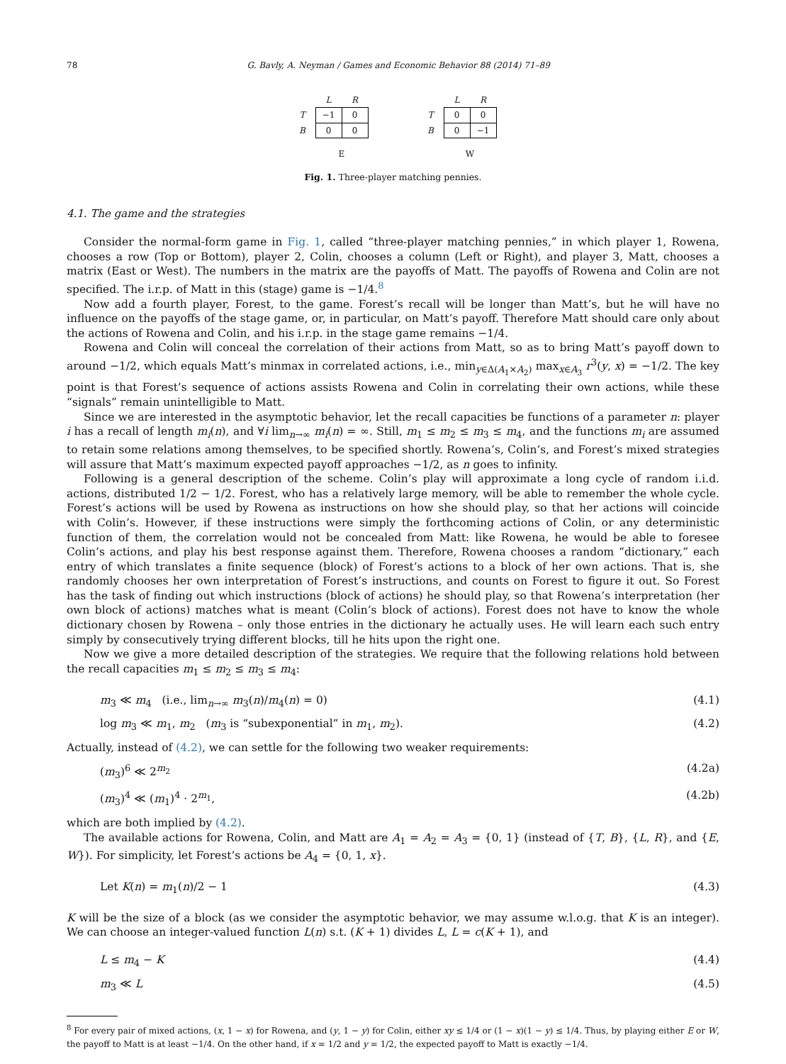78 G. Bavly, A. Neyman / Games and Economic Behavior 88 (2014) 71–89
| | L | R |
| T | −1 | 0 |
| B | 0 | 0 |
| | E | |
| | L | R |
| T | 0 | 0 |
| B | 0 | −1 |
| | W | |
Fig. 1. Three-player matching pennies.
4.1. The game and the strategies
Consider the normal-form game in Fig. 1, called “three-player matching pennies,” in which player 1, Rowena, chooses a row (Top or Bottom), player 2, Colin, chooses a column (Left or Right), and player 3, Matt, chooses a matrix (East or West). The numbers in the matrix are the payoffs of Matt. The payoffs of Rowena and Colin are not specified. The i.r.p. of Matt in this (stage) game is −1/4.<sup>8</sup>
Now add a fourth player, Forest, to the game. Forest’s recall will be longer than Matt’s, but he will have no influence on the payoffs of the stage game, or, in particular, on Matt’s payoff. Therefore Matt should care only about the actions of Rowena and Colin, and his i.r.p. in the stage game remains −1/4.
Rowena and Colin will conceal the correlation of their actions from Matt, so as to bring Matt’s payoff down to around −1/2, which equals Matt’s minmax in correlated actions, i.e., min<sub>y∈Δ(A<sub>1</sub>×A<sub>2</sub>)</sub> max<sub>x∈A<sub>3</sub></sub> r<sup>3</sup>(y, x) = −1/2. The key point is that Forest’s sequence of actions assists Rowena and Colin in correlating their own actions, while these “signals” remain unintelligible to Matt.
Since we are interested in the asymptotic behavior, let the recall capacities be functions of a parameter n: player i has a recall of length m<sub>i</sub>(n), and ∀i lim<sub>n→∞</sub> m<sub>i</sub>(n) = ∞. Still, m<sub>1</sub> ≤ m<sub>2</sub> ≤ m<sub>3</sub> ≤ m<sub>4</sub>, and the functions m<sub>i</sub> are assumed to retain some relations among themselves, to be specified shortly. Rowena’s, Colin’s, and Forest’s mixed strategies will assure that Matt’s maximum expected payoff approaches −1/2, as n goes to infinity.
Following is a general description of the scheme. Colin’s play will approximate a long cycle of random i.i.d. actions, distributed 1/2 − 1/2. Forest, who has a relatively large memory, will be able to remember the whole cycle. Forest’s actions will be used by Rowena as instructions on how she should play, so that her actions will coincide with Colin’s. However, if these instructions were simply the forthcoming actions of Colin, or any deterministic function of them, the correlation would not be concealed from Matt: like Rowena, he would be able to foresee Colin’s actions, and play his best response against them. Therefore, Rowena chooses a random “dictionary,” each entry of which translates a finite sequence (block) of Forest’s actions to a block of her own actions. That is, she randomly chooses her own interpretation of Forest’s instructions, and counts on Forest to figure it out. So Forest has the task of finding out which instructions (block of actions) he should play, so that Rowena’s interpretation (her own block of actions) matches what is meant (Colin’s block of actions). Forest does not have to know the whole dictionary chosen by Rowena – only those entries in the dictionary he actually uses. He will learn each such entry simply by consecutively trying different blocks, till he hits upon the right one.
Now we give a more detailed description of the strategies. We require that the following relations hold between the recall capacities m<sub>1</sub> ≤ m<sub>2</sub> ≤ m<sub>3</sub> ≤ m<sub>4</sub>:
m<sub>3</sub> ≪ m<sub>4</sub> (i.e., lim<sub>n→∞</sub> m<sub>3</sub>(n)/m<sub>4</sub>(n) = 0) (4.1)
log m<sub>3</sub> ≪ m<sub>1</sub>, m<sub>2</sub> (m<sub>3</sub> is “subexponential” in m<sub>1</sub>, m<sub>2</sub>). (4.2)
Actually, instead of (4.2), we can settle for the following two weaker requirements:
(m<sub>3</sub>)<sup>6</sup> ≪ 2<sup>m<sub>2</sub></sup> (4.2a)
(m<sub>3</sub>)<sup>4</sup> ≪ (m<sub>1</sub>)<sup>4</sup> · 2<sup>m<sub>1</sub></sup>, (4.2b)
which are both implied by (4.2).
The available actions for Rowena, Colin, and Matt are A<sub>1</sub> = A<sub>2</sub> = A<sub>3</sub> = {0, 1} (instead of {T, B}, {L, R}, and {E, W}). For simplicity, let Forest’s actions be A<sub>4</sub> = {0, 1, x}.
Let K(n) = m<sub>1</sub>(n)/2 − 1 (4.3)
K will be the size of a block (as we consider the asymptotic behavior, we may assume w.l.o.g. that K is an integer). We can choose an integer-valued function L(n) s.t. (K + 1) divides L, L = c(K + 1), and
L ≤ m<sub>4</sub> − K (4.4)
m<sub>3</sub> ≪ L (4.5)
<sup>8</sup> For every pair of mixed actions, (x, 1 − x) for Rowena, and (y, 1 − y) for Colin, either xy ≤ 1/4 or (1 − x)(1 − y) ≤ 1/4. Thus, by playing either E or W, the payoff to Matt is at least −1/4. On the other hand, if x = 1/2 and y = 1/2, the expected payoff to Matt is exactly −1/4.